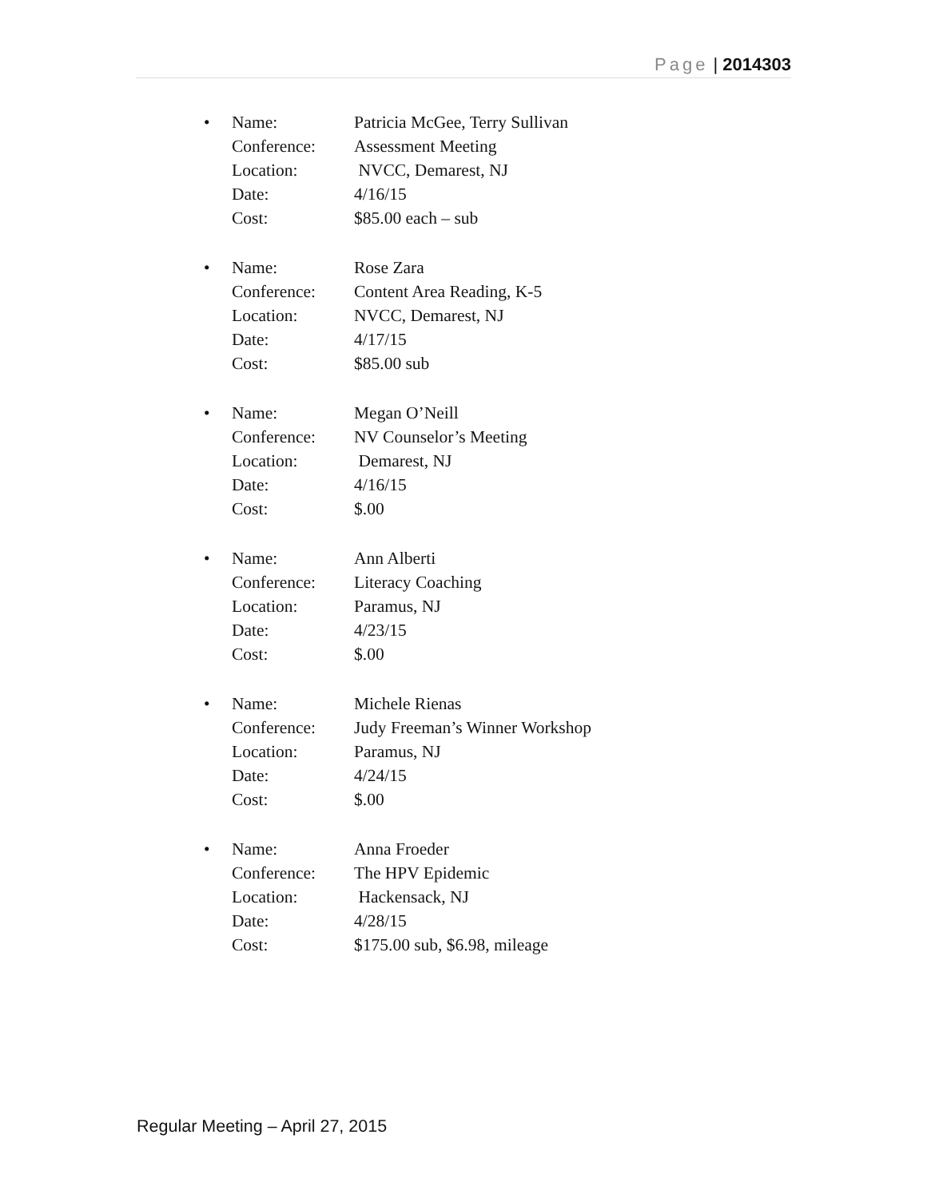Page | 2014303
• Name:
Conference:
Location:
Date:
Cost:
Patricia McGee, Terry Sullivan
Assessment Meeting
NVCC, Demarest, NJ
4/16/15
$85.00 each – sub
• Name:
Conference:
Location:
Date:
Cost:
Rose Zara
Content Area Reading, K-5
NVCC, Demarest, NJ
4/17/15
$85.00 sub
• Name:
Conference:
Location:
Date:
Cost:
Megan O’Neill
NV Counselor’s Meeting
Demarest, NJ
4/16/15
$.00
• Name:
Conference:
Location:
Date:
Cost:
Ann Alberti
Literacy Coaching
Paramus, NJ
4/23/15
$.00
• Name:
Conference:
Location:
Date:
Cost:
Michele Rienas
Judy Freeman’s Winner Workshop
Paramus, NJ
4/24/15
$.00
• Name:
Conference:
Location:
Date:
Cost:
Anna Froeder
The HPV Epidemic
Hackensack, NJ
4/28/15
$175.00 sub, $6.98, mileage
Regular Meeting – April 27, 2015